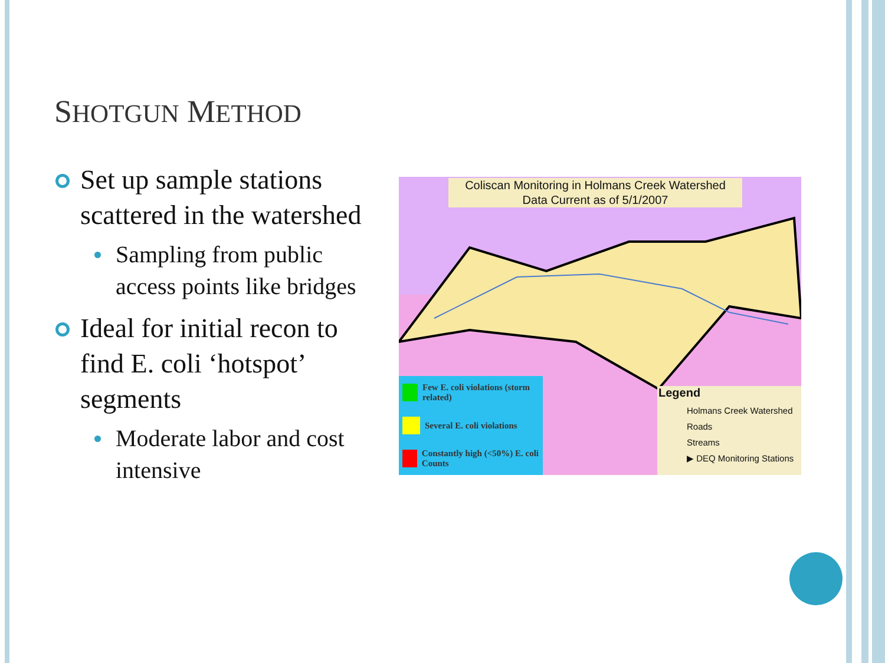SHOTGUN METHOD
Set up sample stations scattered in the watershed
Sampling from public access points like bridges
Ideal for initial recon to find E. coli ‘hotspot’ segments
Moderate labor and cost intensive
Coliscan Monitoring in Holmans Creek Watershed
Data Current as of 5/1/2007
Few E. coli violations (storm related)
Several E. coli violations
Constantly high (<50%) E. coli Counts
Legend
Holmans Creek Watershed
Roads
Streams
▶ DEQ Monitoring Stations